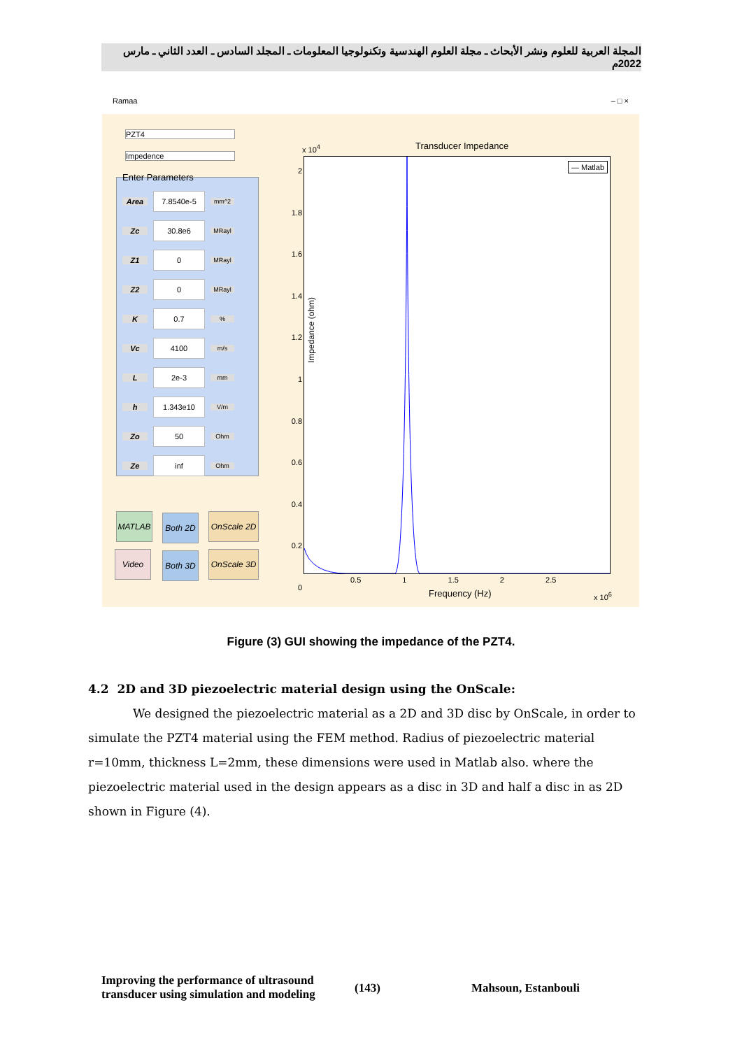المجلة العربية للعلوم ونشر الأبحاث ـ مجلة العلوم الهندسية وتكنولوجيا المعلومات ـ المجلد السادس ـ العدد الثاني ـ مارس 2022م
Ramaa – □ ×
PZT4
Impedence
Enter Parameters
Area 7.8540e-5 mm^2
Zc 30.8e6 MRayl
Z1 0 MRayl
Z2 0 MRayl
K 0.7%
Vc 4100 m/s
L 2e-3 mm
h 1.343e10 V/m
Zo 50 Ohm
Ze inf Ohm
MATLAB
Both 2D
OnScale 2D
Video
Both 3D
OnScale 3D
Transducer Impedance
x 10<sup>4</sup>
— Matlab
Impedance (ohm)
2
1.8
1.6
1.4
1.2
1
0.8
0.6
0.4
0.2
0
0.5 1 1.5 2 2.5
Frequency (Hz) x 10<sup>6</sup>
Figure (3) GUI showing the impedance of the PZT4.
4.2 2D and 3D piezoelectric material design using the OnScale:
We designed the piezoelectric material as a 2D and 3D disc by OnScale, in order to simulate the PZT4 material using the FEM method. Radius of piezoelectric material r=10mm, thickness L=2mm, these dimensions were used in Matlab also. where the piezoelectric material used in the design appears as a disc in 3D and half a disc in as 2D shown in Figure (4).
Improving the performance of ultrasound
transducer using simulation and modeling
(143) Mahsoun, Estanbouli